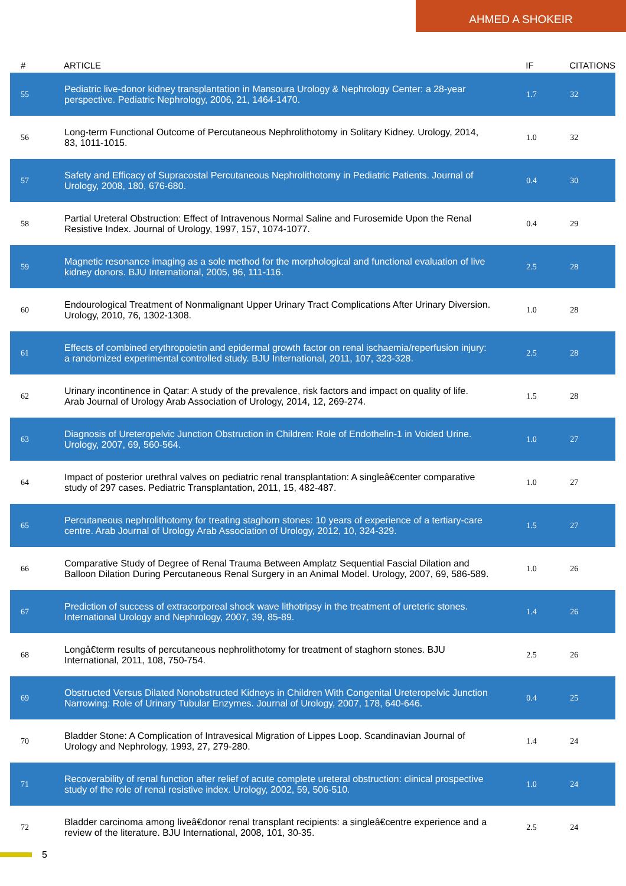AHMED A SHOKEIR
| # | ARTICLE | IF | CITATIONS |
| --- | --- | --- | --- |
| 55 | Pediatric live-donor kidney transplantation in Mansoura Urology & Nephrology Center: a 28-year perspective. Pediatric Nephrology, 2006, 21, 1464-1470. | 1.7 | 32 |
| 56 | Long-term Functional Outcome of Percutaneous Nephrolithotomy in Solitary Kidney. Urology, 2014, 83, 1011-1015. | 1.0 | 32 |
| 57 | Safety and Efficacy of Supracostal Percutaneous Nephrolithotomy in Pediatric Patients. Journal of Urology, 2008, 180, 676-680. | 0.4 | 30 |
| 58 | Partial Ureteral Obstruction: Effect of Intravenous Normal Saline and Furosemide Upon the Renal Resistive Index. Journal of Urology, 1997, 157, 1074-1077. | 0.4 | 29 |
| 59 | Magnetic resonance imaging as a sole method for the morphological and functional evaluation of live kidney donors. BJU International, 2005, 96, 111-116. | 2.5 | 28 |
| 60 | Endourological Treatment of Nonmalignant Upper Urinary Tract Complications After Urinary Diversion. Urology, 2010, 76, 1302-1308. | 1.0 | 28 |
| 61 | Effects of combined erythropoietin and epidermal growth factor on renal ischaemia/reperfusion injury: a randomized experimental controlled study. BJU International, 2011, 107, 323-328. | 2.5 | 28 |
| 62 | Urinary incontinence in Qatar: A study of the prevalence, risk factors and impact on quality of life. Arab Journal of Urology Arab Association of Urology, 2014, 12, 269-274. | 1.5 | 28 |
| 63 | Diagnosis of Ureteropelvic Junction Obstruction in Children: Role of Endothelin-1 in Voided Urine. Urology, 2007, 69, 560-564. | 1.0 | 27 |
| 64 | Impact of posterior urethral valves on pediatric renal transplantation: A singleâ€center comparative study of 297 cases. Pediatric Transplantation, 2011, 15, 482-487. | 1.0 | 27 |
| 65 | Percutaneous nephrolithotomy for treating staghorn stones: 10 years of experience of a tertiary-care centre. Arab Journal of Urology Arab Association of Urology, 2012, 10, 324-329. | 1.5 | 27 |
| 66 | Comparative Study of Degree of Renal Trauma Between Amplatz Sequential Fascial Dilation and Balloon Dilation During Percutaneous Renal Surgery in an Animal Model. Urology, 2007, 69, 586-589. | 1.0 | 26 |
| 67 | Prediction of success of extracorporeal shock wave lithotripsy in the treatment of ureteric stones. International Urology and Nephrology, 2007, 39, 85-89. | 1.4 | 26 |
| 68 | Longâ€term results of percutaneous nephrolithotomy for treatment of staghorn stones. BJU International, 2011, 108, 750-754. | 2.5 | 26 |
| 69 | Obstructed Versus Dilated Nonobstructed Kidneys in Children With Congenital Ureteropelvic Junction Narrowing: Role of Urinary Tubular Enzymes. Journal of Urology, 2007, 178, 640-646. | 0.4 | 25 |
| 70 | Bladder Stone: A Complication of Intravesical Migration of Lippes Loop. Scandinavian Journal of Urology and Nephrology, 1993, 27, 279-280. | 1.4 | 24 |
| 71 | Recoverability of renal function after relief of acute complete ureteral obstruction: clinical prospective study of the role of renal resistive index. Urology, 2002, 59, 506-510. | 1.0 | 24 |
| 72 | Bladder carcinoma among liveâ€donor renal transplant recipients: a singleâ€centre experience and a review of the literature. BJU International, 2008, 101, 30-35. | 2.5 | 24 |
5